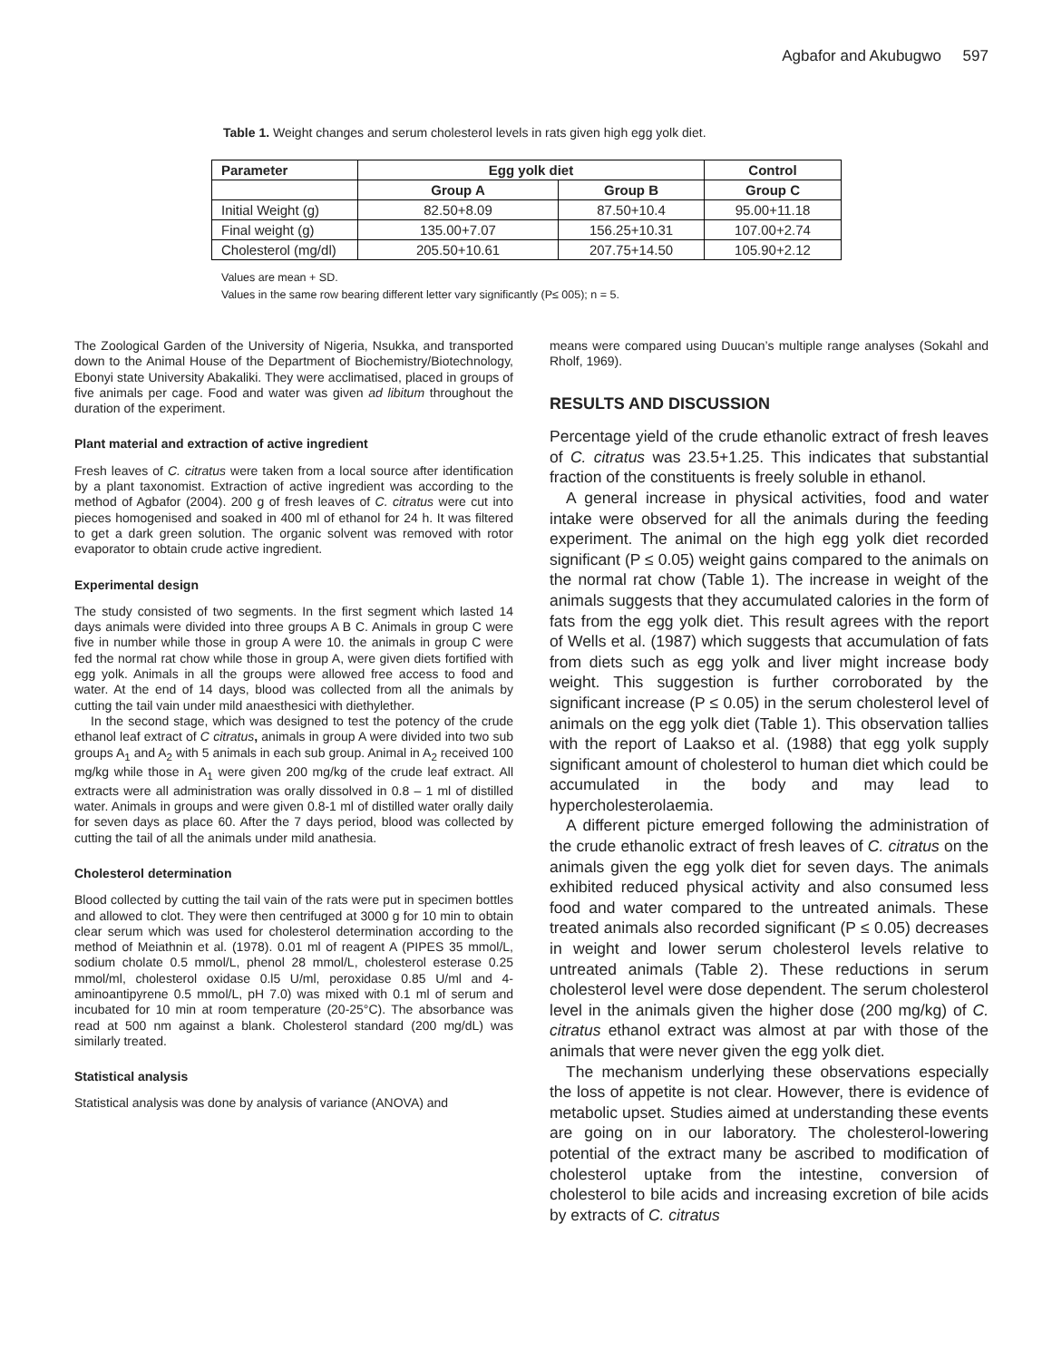Agbafor and Akubugwo 597
Table 1. Weight changes and serum cholesterol levels in rats given high egg yolk diet.
| Parameter | Egg yolk diet | | Control |
| --- | --- | --- | --- |
| | Group A | Group B | Group C |
| Initial Weight (g) | 82.50+8.09 | 87.50+10.4 | 95.00+11.18 |
| Final weight (g) | 135.00+7.07 | 156.25+10.31 | 107.00+2.74 |
| Cholesterol (mg/dl) | 205.50+10.61 | 207.75+14.50 | 105.90+2.12 |
Values are mean + SD.
Values in the same row bearing different letter vary significantly (P≤ 005); n = 5.
The Zoological Garden of the University of Nigeria, Nsukka, and transported down to the Animal House of the Department of Biochemistry/Biotechnology, Ebonyi state University Abakaliki. They were acclimatised, placed in groups of five animals per cage. Food and water was given ad libitum throughout the duration of the experiment.
Plant material and extraction of active ingredient
Fresh leaves of C. citratus were taken from a local source after identification by a plant taxonomist. Extraction of active ingredient was according to the method of Agbafor (2004). 200 g of fresh leaves of C. citratus were cut into pieces homogenised and soaked in 400 ml of ethanol for 24 h. It was filtered to get a dark green solution. The organic solvent was removed with rotor evaporator to obtain crude active ingredient.
Experimental design
The study consisted of two segments. In the first segment which lasted 14 days animals were divided into three groups A B C. Animals in group C were five in number while those in group A were 10. the animals in group C were fed the normal rat chow while those in group A, were given diets fortified with egg yolk. Animals in all the groups were allowed free access to food and water. At the end of 14 days, blood was collected from all the animals by cutting the tail vain under mild anaesthesici with diethylether.
In the second stage, which was designed to test the potency of the crude ethanol leaf extract of C citratus, animals in group A were divided into two sub groups A<sub>1</sub> and A<sub>2</sub> with 5 animals in each sub group. Animal in A<sub>2</sub> received 100 mg/kg while those in A<sub>1</sub> were given 200 mg/kg of the crude leaf extract. All extracts were all administration was orally dissolved in 0.8 – 1 ml of distilled water. Animals in groups and were given 0.8-1 ml of distilled water orally daily for seven days as place 60. After the 7 days period, blood was collected by cutting the tail of all the animals under mild anathesia.
Cholesterol determination
Blood collected by cutting the tail vain of the rats were put in specimen bottles and allowed to clot. They were then centrifuged at 3000 g for 10 min to obtain clear serum which was used for cholesterol determination according to the method of Meiathnin et al. (1978). 0.01 ml of reagent A (PIPES 35 mmol/L, sodium cholate 0.5 mmol/L, phenol 28 mmol/L, cholesterol esterase 0.25 mmol/ml, cholesterol oxidase 0.l5 U/ml, peroxidase 0.85 U/ml and 4-aminoantipyrene 0.5 mmol/L, pH 7.0) was mixed with 0.1 ml of serum and incubated for 10 min at room temperature (20-25°C). The absorbance was read at 500 nm against a blank. Cholesterol standard (200 mg/dL) was similarly treated.
Statistical analysis
Statistical analysis was done by analysis of variance (ANOVA) and
means were compared using Duucan’s multiple range analyses (Sokahl and Rholf, 1969).
RESULTS AND DISCUSSION
Percentage yield of the crude ethanolic extract of fresh leaves of C. citratus was 23.5+1.25. This indicates that substantial fraction of the constituents is freely soluble in ethanol.
A general increase in physical activities, food and water intake were observed for all the animals during the feeding experiment. The animal on the high egg yolk diet recorded significant (P ≤ 0.05) weight gains compared to the animals on the normal rat chow (Table 1). The increase in weight of the animals suggests that they accumulated calories in the form of fats from the egg yolk diet. This result agrees with the report of Wells et al. (1987) which suggests that accumulation of fats from diets such as egg yolk and liver might increase body weight. This suggestion is further corroborated by the significant increase (P ≤ 0.05) in the serum cholesterol level of animals on the egg yolk diet (Table 1). This observation tallies with the report of Laakso et al. (1988) that egg yolk supply significant amount of cholesterol to human diet which could be accumulated in the body and may lead to hypercholesterolaemia.
A different picture emerged following the administration of the crude ethanolic extract of fresh leaves of C. citratus on the animals given the egg yolk diet for seven days. The animals exhibited reduced physical activity and also consumed less food and water compared to the untreated animals. These treated animals also recorded significant (P ≤ 0.05) decreases in weight and lower serum cholesterol levels relative to untreated animals (Table 2). These reductions in serum cholesterol level were dose dependent. The serum cholesterol level in the animals given the higher dose (200 mg/kg) of C. citratus ethanol extract was almost at par with those of the animals that were never given the egg yolk diet.
The mechanism underlying these observations especially the loss of appetite is not clear. However, there is evidence of metabolic upset. Studies aimed at understanding these events are going on in our laboratory. The cholesterol-lowering potential of the extract many be ascribed to modification of cholesterol uptake from the intestine, conversion of cholesterol to bile acids and increasing excretion of bile acids by extracts of C. citratus